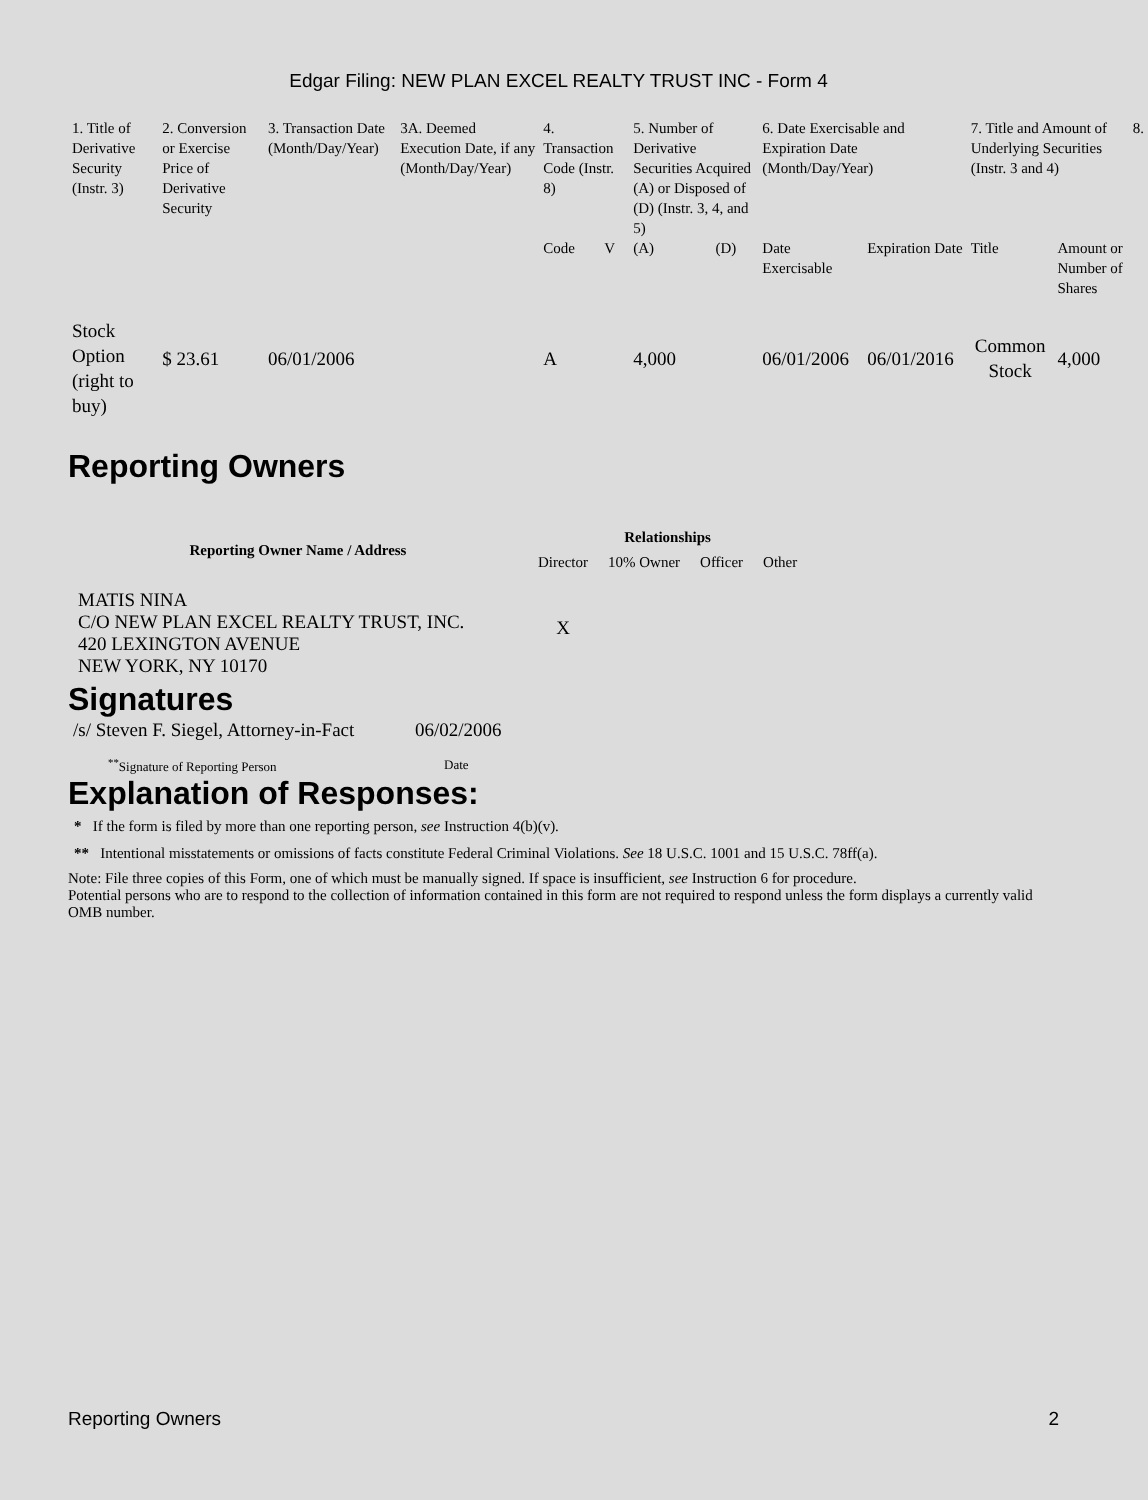Edgar Filing: NEW PLAN EXCEL REALTY TRUST INC - Form 4
| 1. Title of Derivative Security (Instr. 3) | 2. Conversion or Exercise Price of Derivative Security | 3. Transaction Date (Month/Day/Year) | 3A. Deemed Execution Date, if any (Month/Day/Year) | 4. Transaction Code (Instr. 8) | | 5. Number of Derivative Securities Acquired (A) or Disposed of (D) (Instr. 3, 4, and 5) | | 6. Date Exercisable and Expiration Date (Month/Day/Year) | | 7. Title and Amount of Underlying Securities (Instr. 3 and 4) | | 8. |
| | | | | Code | V | (A) | (D) | Date Exercisable | Expiration Date | Title | Amount or Number of Shares | |
| Stock Option (right to buy) | $ 23.61 | 06/01/2006 | | A | | 4,000 | | 06/01/2006 | 06/01/2016 | Common Stock | 4,000 | |
Reporting Owners
| Reporting Owner Name / Address | Relationships | | | |
| --- | --- | --- | --- | --- |
| | Director | 10% Owner | Officer | Other |
| MATIS NINA C/O NEW PLAN EXCEL REALTY TRUST, INC. 420 LEXINGTON AVENUE NEW YORK, NY 10170 | X | | | |
Signatures
| /s/ Steven F. Siegel, Attorney-in-Fact | 06/02/2006 |
| <sup>**</sup> Signature of Reporting Person | Date |
Explanation of Responses:
* If the form is filed by more than one reporting person, see Instruction 4(b)(v).
** Intentional misstatements or omissions of facts constitute Federal Criminal Violations. See 18 U.S.C. 1001 and 15 U.S.C. 78ff(a).
Note: File three copies of this Form, one of which must be manually signed. If space is insufficient, see Instruction 6 for procedure.
Potential persons who are to respond to the collection of information contained in this form are not required to respond unless the form displays a currently valid OMB number.
Reporting Owners 2